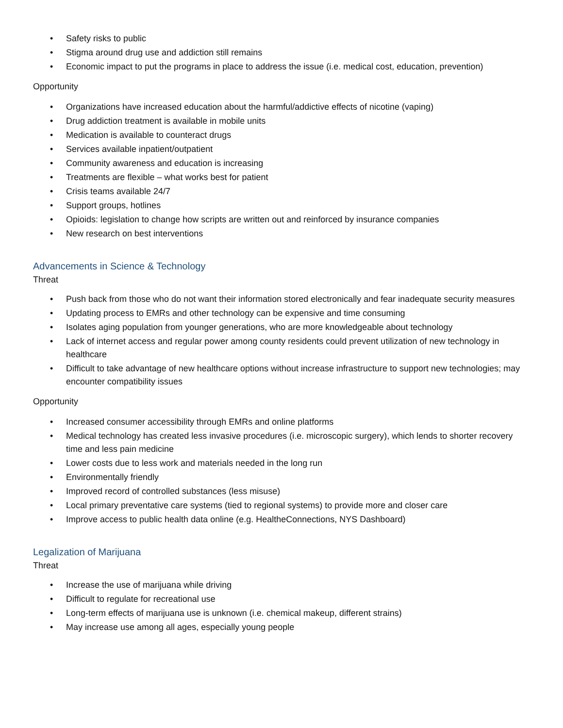• Safety risks to public
• Stigma around drug use and addiction still remains
• Economic impact to put the programs in place to address the issue (i.e. medical cost, education, prevention)
Opportunity
• Organizations have increased education about the harmful/addictive effects of nicotine (vaping)
• Drug addiction treatment is available in mobile units
• Medication is available to counteract drugs
• Services available inpatient/outpatient
• Community awareness and education is increasing
• Treatments are flexible – what works best for patient
• Crisis teams available 24/7
• Support groups, hotlines
• Opioids: legislation to change how scripts are written out and reinforced by insurance companies
• New research on best interventions
Advancements in Science & Technology
Threat
• Push back from those who do not want their information stored electronically and fear inadequate security measures
• Updating process to EMRs and other technology can be expensive and time consuming
• Isolates aging population from younger generations, who are more knowledgeable about technology
• Lack of internet access and regular power among county residents could prevent utilization of new technology in healthcare
• Difficult to take advantage of new healthcare options without increase infrastructure to support new technologies; may encounter compatibility issues
Opportunity
• Increased consumer accessibility through EMRs and online platforms
• Medical technology has created less invasive procedures (i.e. microscopic surgery), which lends to shorter recovery time and less pain medicine
• Lower costs due to less work and materials needed in the long run
• Environmentally friendly
• Improved record of controlled substances (less misuse)
• Local primary preventative care systems (tied to regional systems) to provide more and closer care
• Improve access to public health data online (e.g. HealtheConnections, NYS Dashboard)
Legalization of Marijuana
Threat
• Increase the use of marijuana while driving
• Difficult to regulate for recreational use
• Long-term effects of marijuana use is unknown (i.e. chemical makeup, different strains)
• May increase use among all ages, especially young people